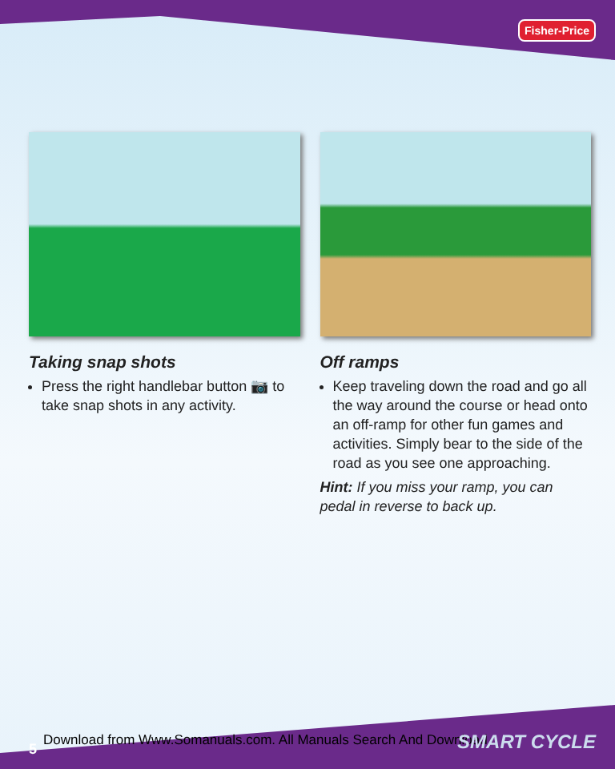Fisher-Price
Taking snap shots
Press the right handlebar button 📷 to take snap shots in any activity.
Off ramps
Keep traveling down the road and go all the way around the course or head onto an off-ramp for other fun games and activities. Simply bear to the side of the road as you see one approaching.
Hint: If you miss your ramp, you can pedal in reverse to back up.
Download from Www.Somanuals.com. All Manuals Search And Download.
5 SMART CYCLE